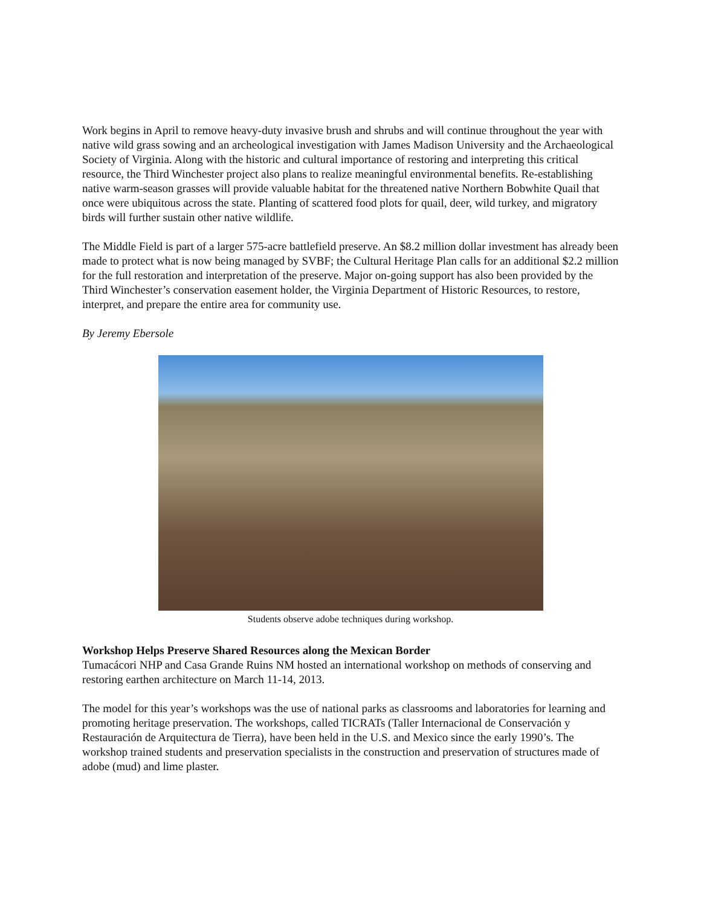Work begins in April to remove heavy-duty invasive brush and shrubs and will continue throughout the year with native wild grass sowing and an archeological investigation with James Madison University and the Archaeological Society of Virginia. Along with the historic and cultural importance of restoring and interpreting this critical resource, the Third Winchester project also plans to realize meaningful environmental benefits. Re-establishing native warm-season grasses will provide valuable habitat for the threatened native Northern Bobwhite Quail that once were ubiquitous across the state. Planting of scattered food plots for quail, deer, wild turkey, and migratory birds will further sustain other native wildlife.
The Middle Field is part of a larger 575-acre battlefield preserve. An $8.2 million dollar investment has already been made to protect what is now being managed by SVBF; the Cultural Heritage Plan calls for an additional $2.2 million for the full restoration and interpretation of the preserve. Major on-going support has also been provided by the Third Winchester’s conservation easement holder, the Virginia Department of Historic Resources, to restore, interpret, and prepare the entire area for community use.
By Jeremy Ebersole
Students observe adobe techniques during workshop.
Workshop Helps Preserve Shared Resources along the Mexican Border
Tumacácori NHP and Casa Grande Ruins NM hosted an international workshop on methods of conserving and restoring earthen architecture on March 11-14, 2013.
The model for this year’s workshops was the use of national parks as classrooms and laboratories for learning and promoting heritage preservation. The workshops, called TICRATs (Taller Internacional de Conservación y Restauración de Arquitectura de Tierra), have been held in the U.S. and Mexico since the early 1990’s. The workshop trained students and preservation specialists in the construction and preservation of structures made of adobe (mud) and lime plaster.